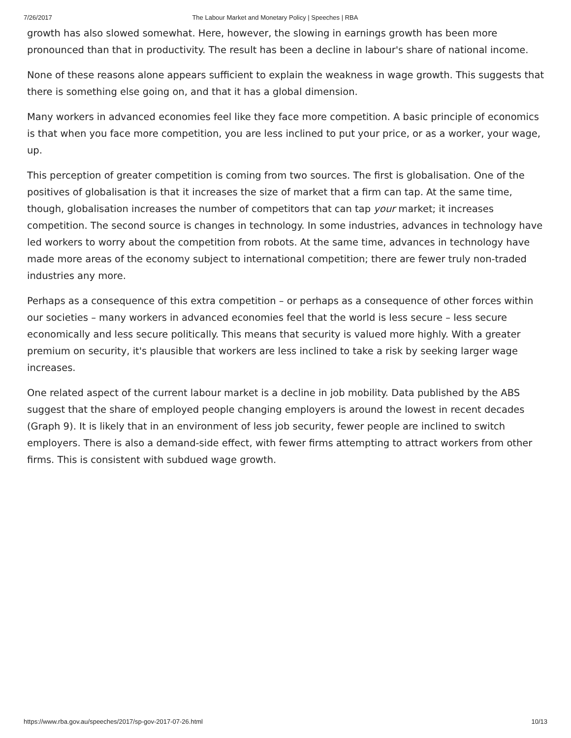7/26/2017 The Labour Market and Monetary Policy | Speeches | RBA
growth has also slowed somewhat. Here, however, the slowing in earnings growth has been more pronounced than that in productivity. The result has been a decline in labour's share of national income.
None of these reasons alone appears sufficient to explain the weakness in wage growth. This suggests that there is something else going on, and that it has a global dimension.
Many workers in advanced economies feel like they face more competition. A basic principle of economics is that when you face more competition, you are less inclined to put your price, or as a worker, your wage, up.
This perception of greater competition is coming from two sources. The first is globalisation. One of the positives of globalisation is that it increases the size of market that a firm can tap. At the same time, though, globalisation increases the number of competitors that can tap your market; it increases competition. The second source is changes in technology. In some industries, advances in technology have led workers to worry about the competition from robots. At the same time, advances in technology have made more areas of the economy subject to international competition; there are fewer truly non-traded industries any more.
Perhaps as a consequence of this extra competition – or perhaps as a consequence of other forces within our societies – many workers in advanced economies feel that the world is less secure – less secure economically and less secure politically. This means that security is valued more highly. With a greater premium on security, it's plausible that workers are less inclined to take a risk by seeking larger wage increases.
One related aspect of the current labour market is a decline in job mobility. Data published by the ABS suggest that the share of employed people changing employers is around the lowest in recent decades (Graph 9). It is likely that in an environment of less job security, fewer people are inclined to switch employers. There is also a demand-side effect, with fewer firms attempting to attract workers from other firms. This is consistent with subdued wage growth.
https://www.rba.gov.au/speeches/2017/sp-gov-2017-07-26.html 10/13